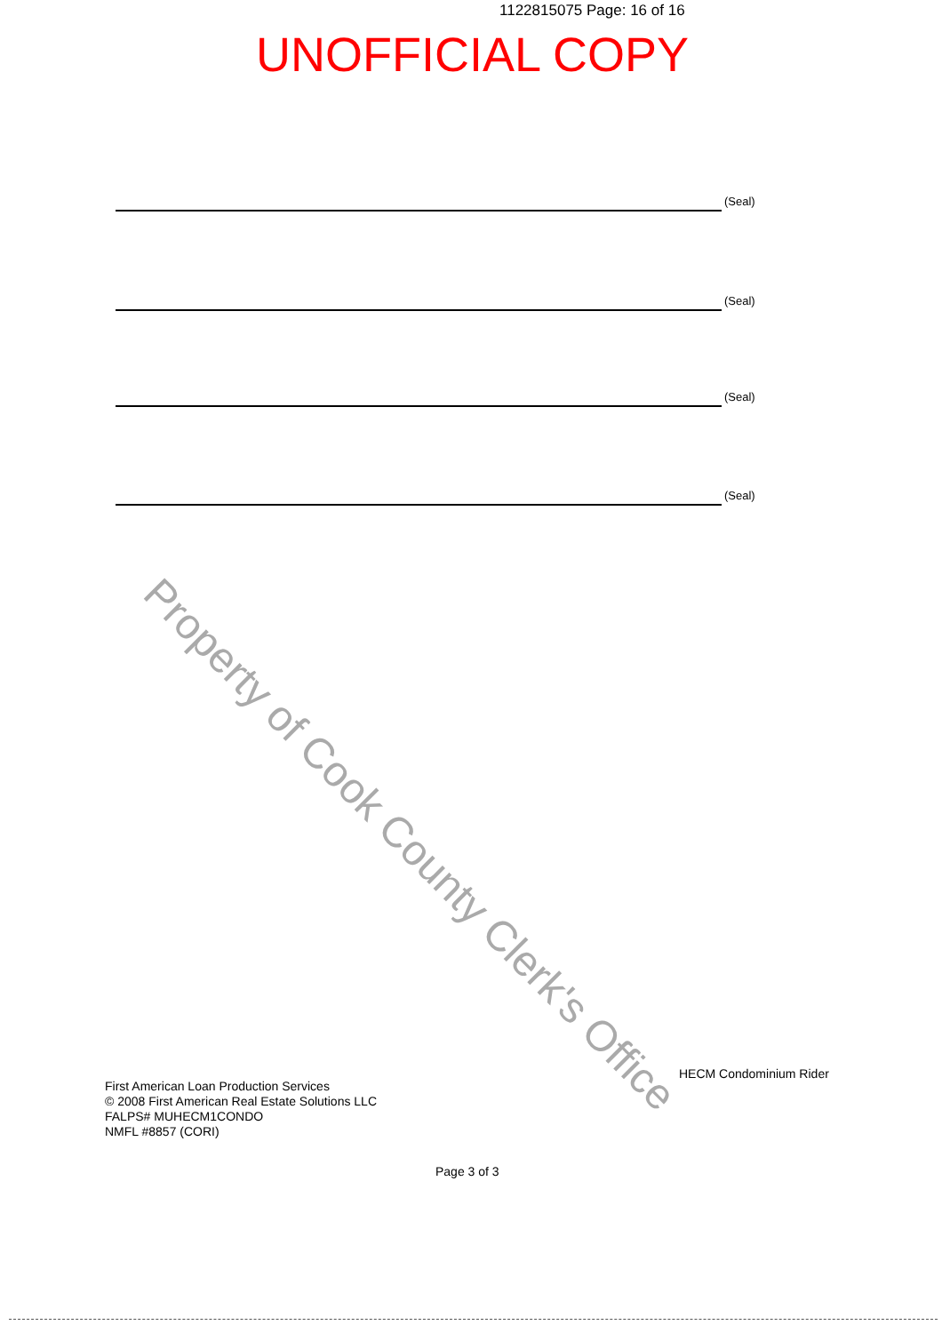1122815075 Page: 16 of 16
UNOFFICIAL COPY
(Seal)
(Seal)
(Seal)
(Seal)
Property of Cook County Clerk's Office
HECM Condominium Rider
First American Loan Production Services
© 2008 First American Real Estate Solutions LLC
FALPS# MUHECM1CONDO
NMFL #8857 (CORI)
Page 3 of 3